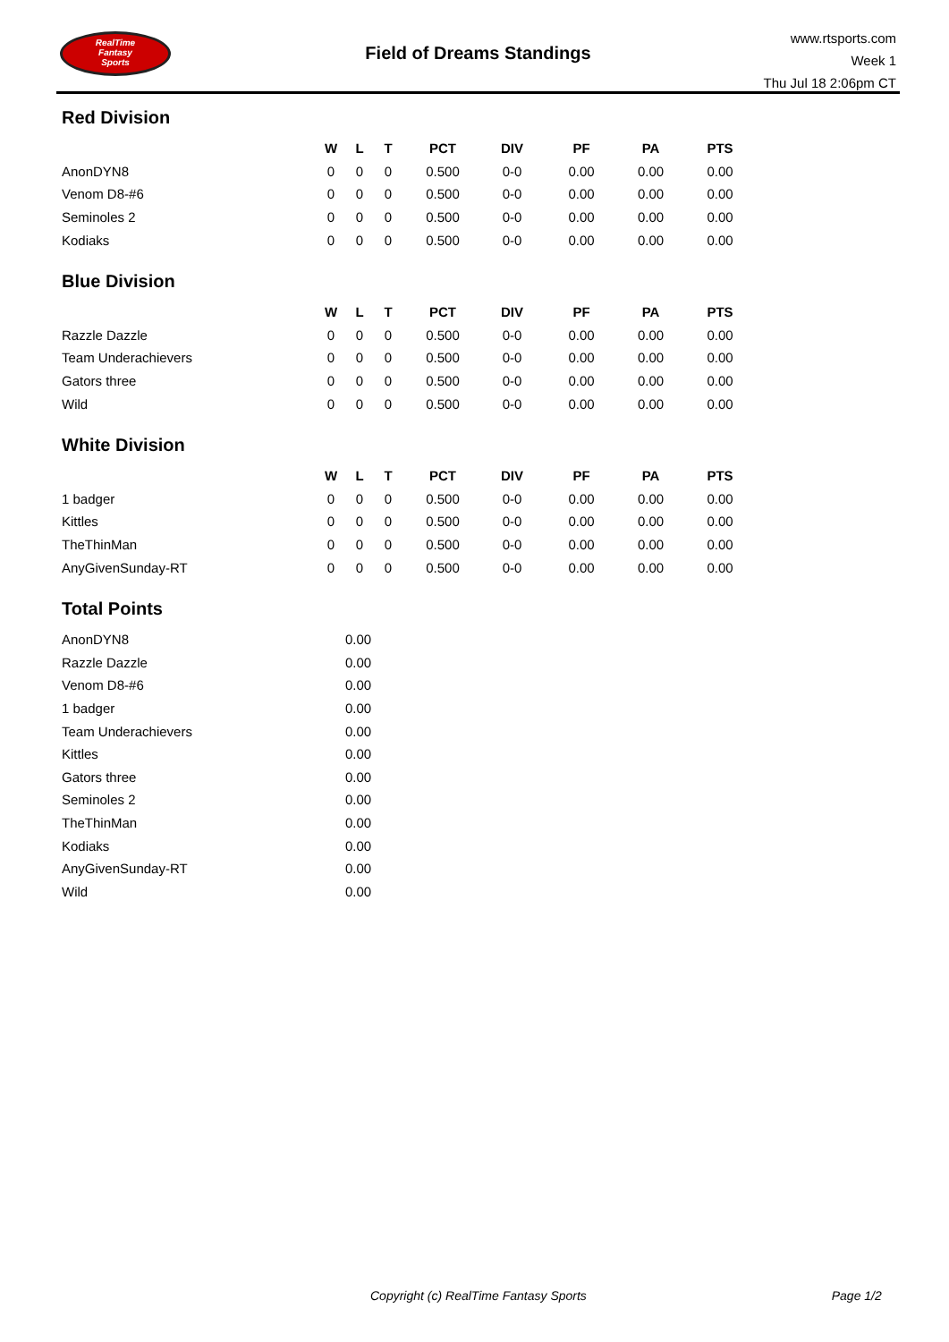RealTime
Fantasy
Sports
Field of Dreams Standings
www.rtsports.com
Week 1
Thu Jul 18 2:06pm CT
Red Division
| | W | L | T | PCT | DIV | PF | PA | PTS |
| --- | --- | --- | --- | --- | --- | --- | --- | --- |
| AnonDYN8 | 0 | 0 | 0 | 0.500 | 0-0 | 0.00 | 0.00 | 0.00 |
| Venom D8-#6 | 0 | 0 | 0 | 0.500 | 0-0 | 0.00 | 0.00 | 0.00 |
| Seminoles 2 | 0 | 0 | 0 | 0.500 | 0-0 | 0.00 | 0.00 | 0.00 |
| Kodiaks | 0 | 0 | 0 | 0.500 | 0-0 | 0.00 | 0.00 | 0.00 |
Blue Division
| | W | L | T | PCT | DIV | PF | PA | PTS |
| --- | --- | --- | --- | --- | --- | --- | --- | --- |
| Razzle Dazzle | 0 | 0 | 0 | 0.500 | 0-0 | 0.00 | 0.00 | 0.00 |
| Team Underachievers | 0 | 0 | 0 | 0.500 | 0-0 | 0.00 | 0.00 | 0.00 |
| Gators three | 0 | 0 | 0 | 0.500 | 0-0 | 0.00 | 0.00 | 0.00 |
| Wild | 0 | 0 | 0 | 0.500 | 0-0 | 0.00 | 0.00 | 0.00 |
White Division
| | W | L | T | PCT | DIV | PF | PA | PTS |
| --- | --- | --- | --- | --- | --- | --- | --- | --- |
| 1 badger | 0 | 0 | 0 | 0.500 | 0-0 | 0.00 | 0.00 | 0.00 |
| Kittles | 0 | 0 | 0 | 0.500 | 0-0 | 0.00 | 0.00 | 0.00 |
| TheThinMan | 0 | 0 | 0 | 0.500 | 0-0 | 0.00 | 0.00 | 0.00 |
| AnyGivenSunday-RT | 0 | 0 | 0 | 0.500 | 0-0 | 0.00 | 0.00 | 0.00 |
Total Points
| AnonDYN8 | 0.00 |
| Razzle Dazzle | 0.00 |
| Venom D8-#6 | 0.00 |
| 1 badger | 0.00 |
| Team Underachievers | 0.00 |
| Kittles | 0.00 |
| Gators three | 0.00 |
| Seminoles 2 | 0.00 |
| TheThinMan | 0.00 |
| Kodiaks | 0.00 |
| AnyGivenSunday-RT | 0.00 |
| Wild | 0.00 |
Copyright (c) RealTime Fantasy Sports Page 1/2